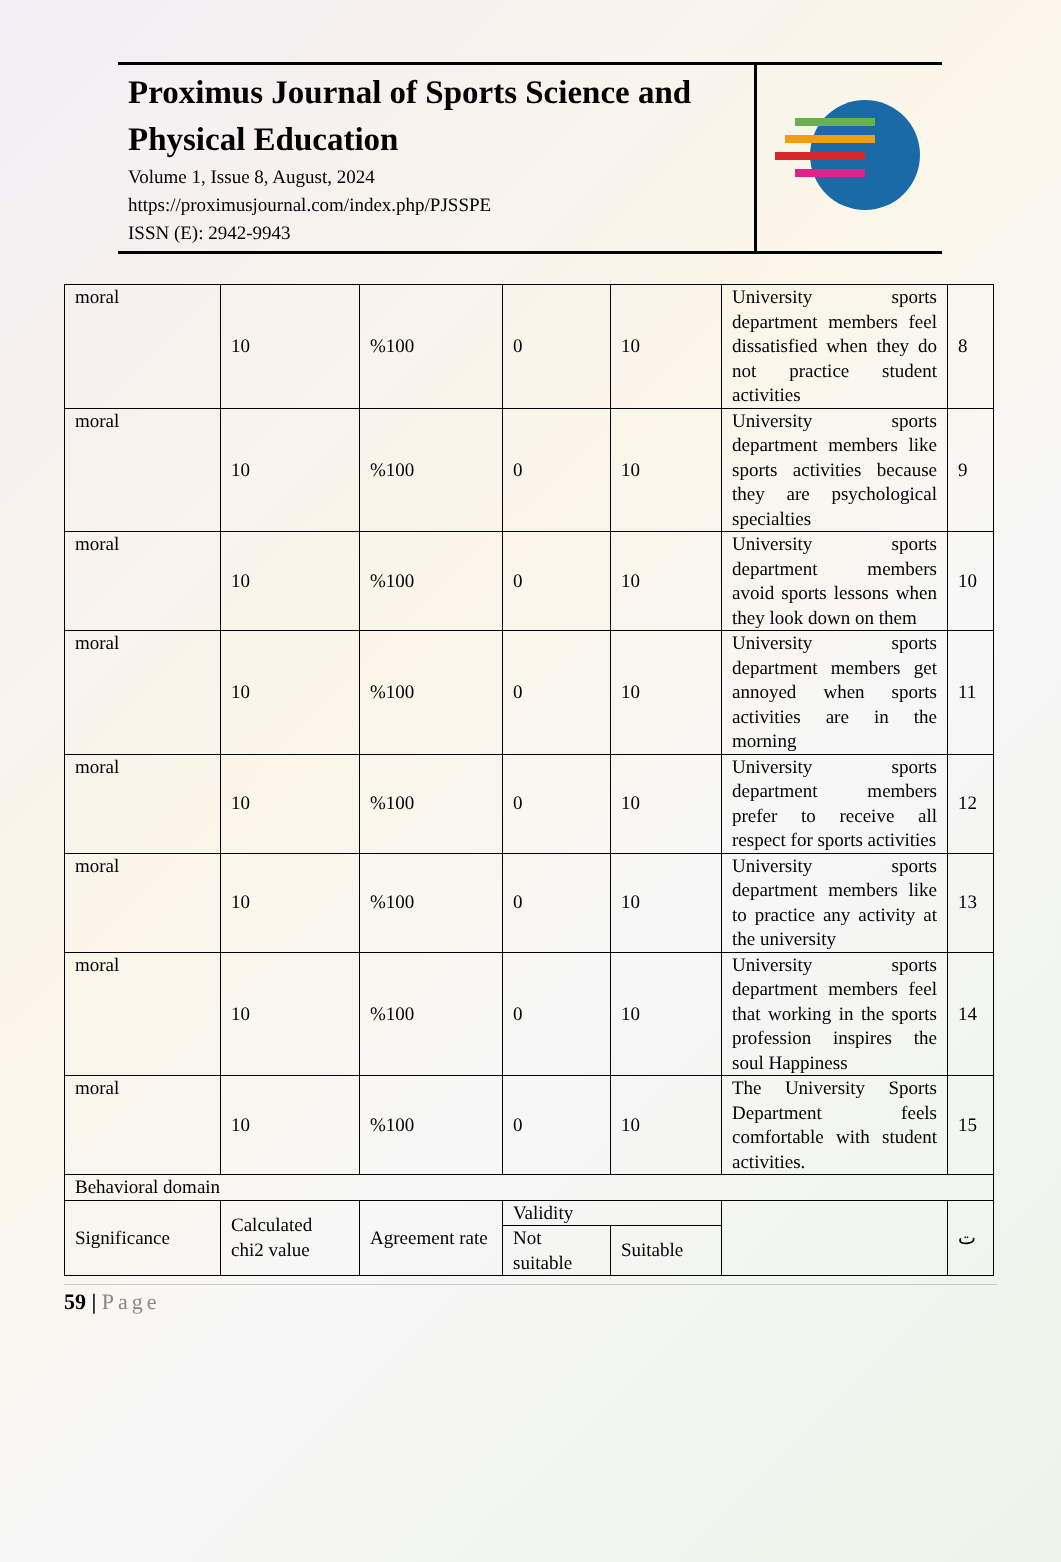Proximus Journal of Sports Science and Physical Education
Volume 1, Issue 8, August, 2024
https://proximusjournal.com/index.php/PJSSPE
ISSN (E): 2942-9943
| moral | 10 | %100 | 0 | 10 | University sports department members feel dissatisfied when they do not practice student activities | 8 |
| moral | 10 | %100 | 0 | 10 | University sports department members like sports activities because they are psychological specialties | 9 |
| moral | 10 | %100 | 0 | 10 | University sports department members avoid sports lessons when they look down on them | 10 |
| moral | 10 | %100 | 0 | 10 | University sports department members get annoyed when sports activities are in the morning | 11 |
| moral | 10 | %100 | 0 | 10 | University sports department members prefer to receive all respect for sports activities | 12 |
| moral | 10 | %100 | 0 | 10 | University sports department members like to practice any activity at the university | 13 |
| moral | 10 | %100 | 0 | 10 | University sports department members feel that working in the sports profession inspires the soul Happiness | 14 |
| moral | 10 | %100 | 0 | 10 | The University Sports Department feels comfortable with student activities. | 15 |
| Behavioral domain | | | | | | |
| Significance | Calculated chi2 value | Agreement rate | Validity | | | ت |
| | | | Not suitable | Suitable | | |
59 | Page